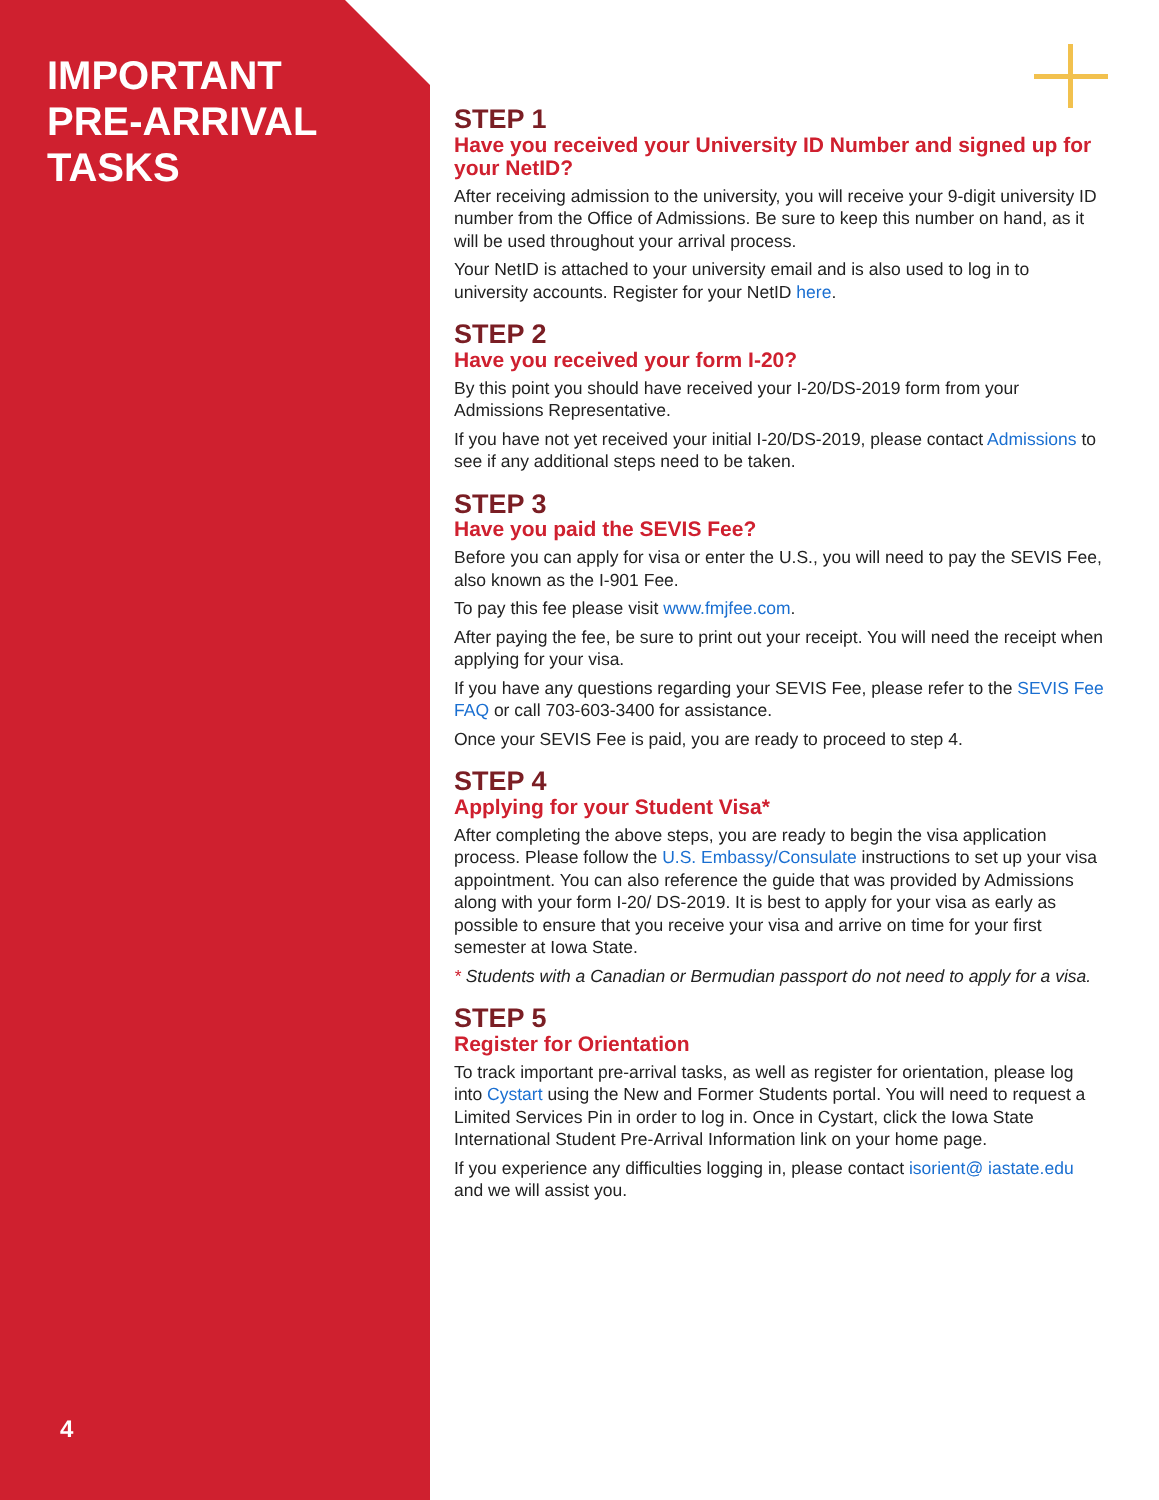IMPORTANT
PRE-ARRIVAL
TASKS
4
STEP 1
Have you received your University ID Number and signed up for your NetID?
After receiving admission to the university, you will receive your 9-digit university ID number from the Office of Admissions. Be sure to keep this number on hand, as it will be used throughout your arrival process.
Your NetID is attached to your university email and is also used to log in to university accounts. Register for your NetID here.
STEP 2
Have you received your form I-20?
By this point you should have received your I-20/DS-2019 form from your Admissions Representative.
If you have not yet received your initial I-20/DS-2019, please contact Admissions to see if any additional steps need to be taken.
STEP 3
Have you paid the SEVIS Fee?
Before you can apply for visa or enter the U.S., you will need to pay the SEVIS Fee, also known as the I-901 Fee.
To pay this fee please visit www.fmjfee.com.
After paying the fee, be sure to print out your receipt. You will need the receipt when applying for your visa.
If you have any questions regarding your SEVIS Fee, please refer to the SEVIS Fee FAQ or call 703-603-3400 for assistance.
Once your SEVIS Fee is paid, you are ready to proceed to step 4.
STEP 4
Applying for your Student Visa*
After completing the above steps, you are ready to begin the visa application process. Please follow the U.S. Embassy/Consulate instructions to set up your visa appointment. You can also reference the guide that was provided by Admissions along with your form I-20/ DS-2019. It is best to apply for your visa as early as possible to ensure that you receive your visa and arrive on time for your first semester at Iowa State.
* Students with a Canadian or Bermudian passport do not need to apply for a visa.
STEP 5
Register for Orientation
To track important pre-arrival tasks, as well as register for orientation, please log into Cystart using the New and Former Students portal. You will need to request a Limited Services Pin in order to log in. Once in Cystart, click the Iowa State International Student Pre-Arrival Information link on your home page.
If you experience any difficulties logging in, please contact isorient@ iastate.edu and we will assist you.